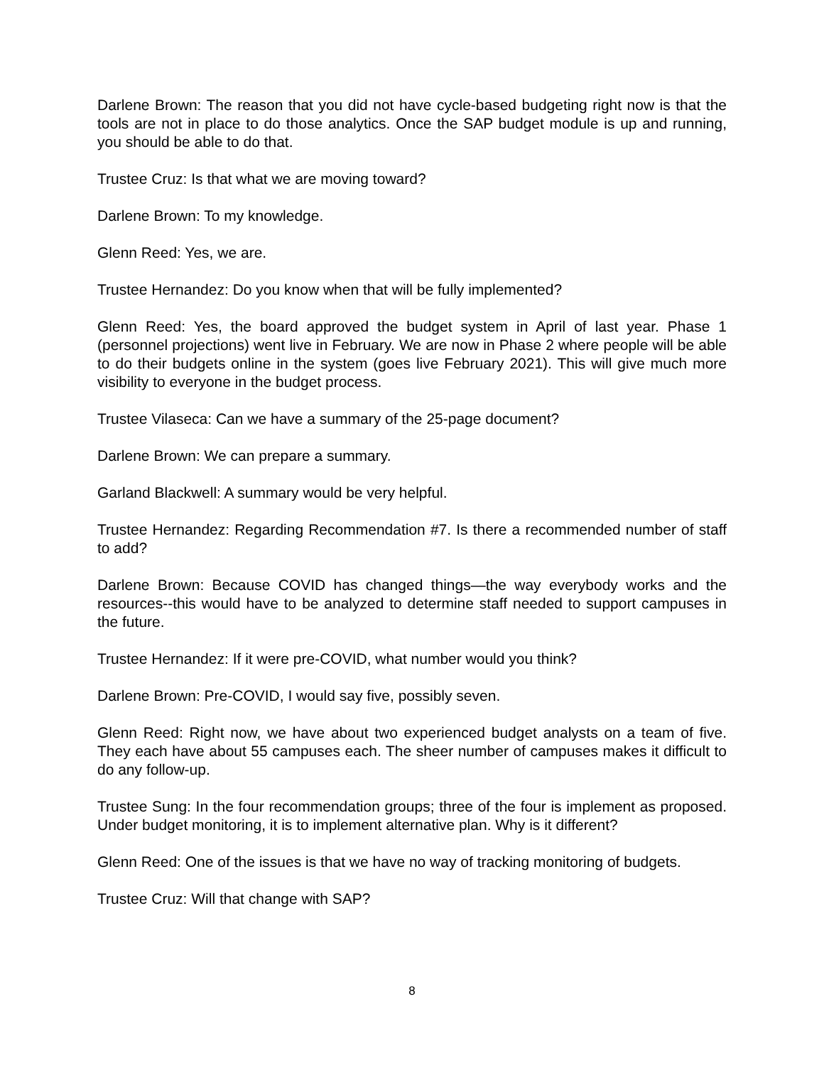Darlene Brown: The reason that you did not have cycle-based budgeting right now is that the tools are not in place to do those analytics. Once the SAP budget module is up and running, you should be able to do that.
Trustee Cruz: Is that what we are moving toward?
Darlene Brown: To my knowledge.
Glenn Reed: Yes, we are.
Trustee Hernandez: Do you know when that will be fully implemented?
Glenn Reed: Yes, the board approved the budget system in April of last year. Phase 1 (personnel projections) went live in February. We are now in Phase 2 where people will be able to do their budgets online in the system (goes live February 2021). This will give much more visibility to everyone in the budget process.
Trustee Vilaseca: Can we have a summary of the 25-page document?
Darlene Brown: We can prepare a summary.
Garland Blackwell: A summary would be very helpful.
Trustee Hernandez: Regarding Recommendation #7. Is there a recommended number of staff to add?
Darlene Brown: Because COVID has changed things—the way everybody works and the resources--this would have to be analyzed to determine staff needed to support campuses in the future.
Trustee Hernandez: If it were pre-COVID, what number would you think?
Darlene Brown: Pre-COVID, I would say five, possibly seven.
Glenn Reed: Right now, we have about two experienced budget analysts on a team of five. They each have about 55 campuses each. The sheer number of campuses makes it difficult to do any follow-up.
Trustee Sung: In the four recommendation groups; three of the four is implement as proposed. Under budget monitoring, it is to implement alternative plan. Why is it different?
Glenn Reed: One of the issues is that we have no way of tracking monitoring of budgets.
Trustee Cruz: Will that change with SAP?
8